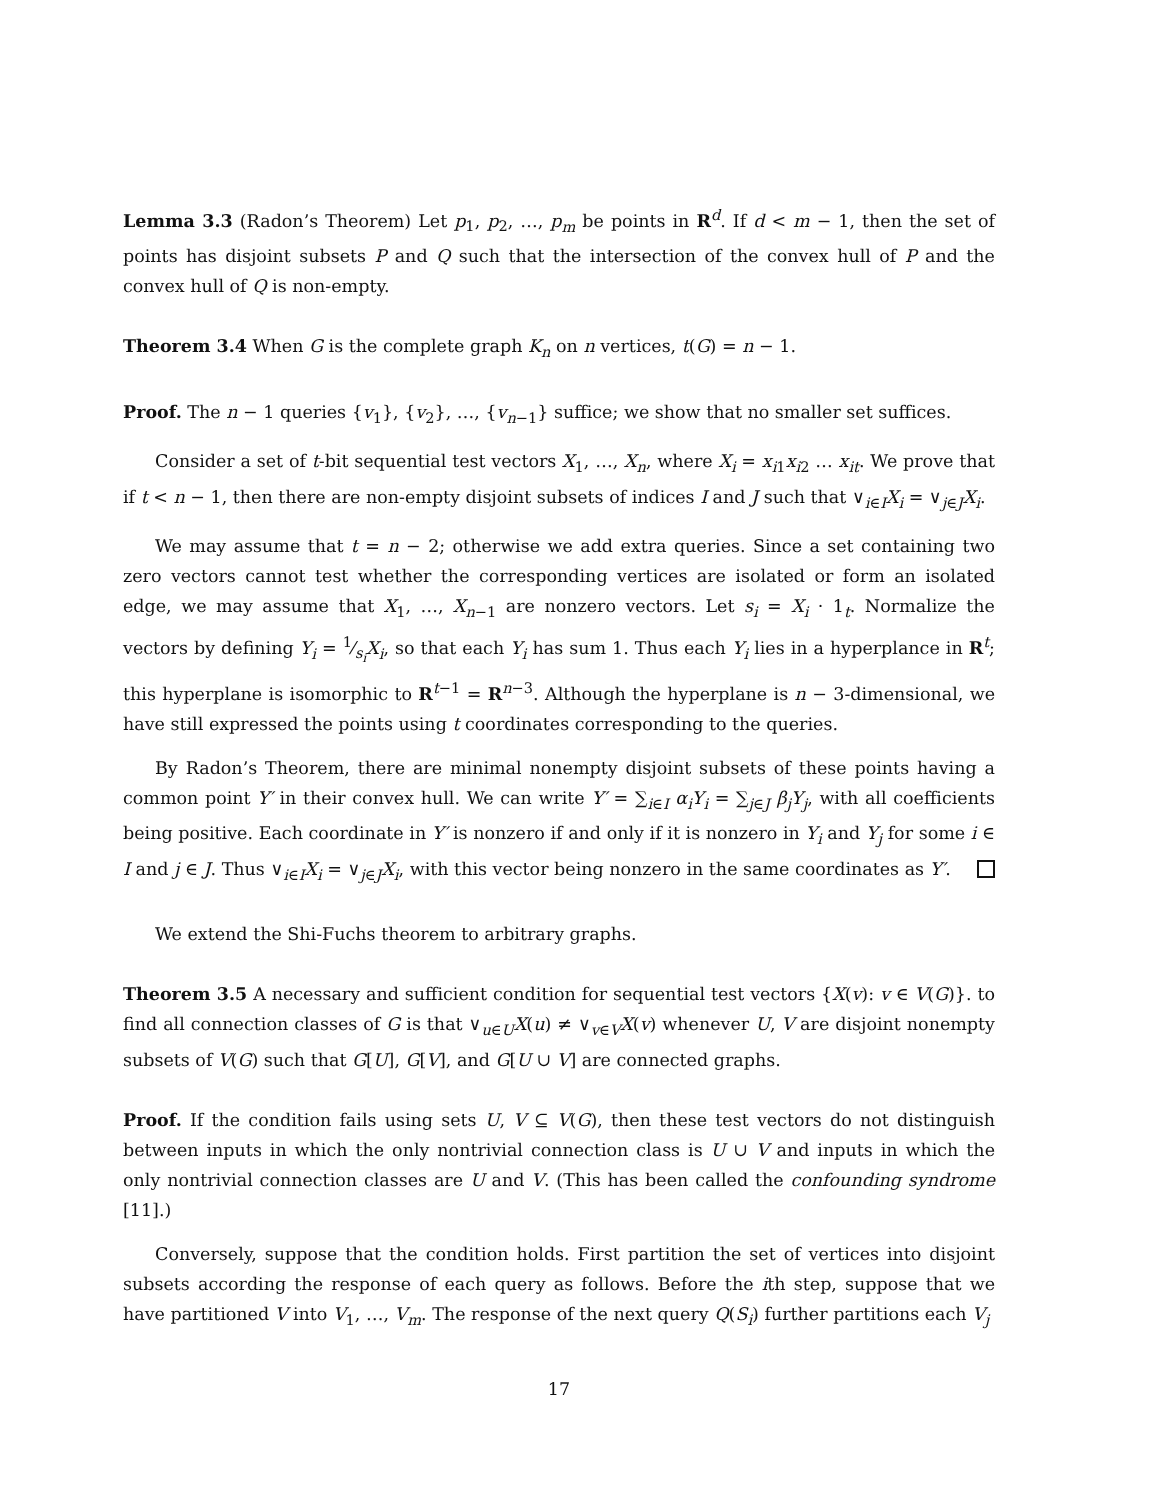Lemma 3.3 (Radon’s Theorem) Let p<sub>1</sub>, p<sub>2</sub>, …, p<sub>m</sub> be points in R<sup>d</sup>. If d < m − 1, then the set of points has disjoint subsets P and Q such that the intersection of the convex hull of P and the convex hull of Q is non-empty.
Theorem 3.4 When G is the complete graph K<sub>n</sub> on n vertices, t(G) = n − 1.
Proof. The n − 1 queries {v<sub>1</sub>}, {v<sub>2</sub>}, …, {v<sub>n−1</sub>} suffice; we show that no smaller set suffices.
Consider a set of t-bit sequential test vectors X<sub>1</sub>, …, X<sub>n</sub>, where X<sub>i</sub> = x<sub>i1</sub>x<sub>i2</sub> … x<sub>it</sub>. We prove that if t < n − 1, then there are non-empty disjoint subsets of indices I and J such that ∨<sub>i∈I</sub>X<sub>i</sub> = ∨<sub>j∈J</sub>X<sub>i</sub>.
We may assume that t = n − 2; otherwise we add extra queries. Since a set containing two zero vectors cannot test whether the corresponding vertices are isolated or form an isolated edge, we may assume that X<sub>1</sub>, …, X<sub>n−1</sub> are nonzero vectors. Let s<sub>i</sub> = X<sub>i</sub> · 1<sub>t</sub>. Normalize the vectors by defining Y<sub>i</sub> = 1⁄s<sub>i</sub>X<sub>i</sub>, so that each Y<sub>i</sub> has sum 1. Thus each Y<sub>i</sub> lies in a hyperplance in R<sup>t</sup>; this hyperplane is isomorphic to R<sup>t−1</sup> = R<sup>n−3</sup>. Although the hyperplane is n − 3-dimensional, we have still expressed the points using t coordinates corresponding to the queries.
By Radon’s Theorem, there are minimal nonempty disjoint subsets of these points having a common point Y′ in their convex hull. We can write Y′ = ∑<sub>i∈I</sub> α<sub>i</sub>Y<sub>i</sub> = ∑<sub>j∈J</sub> β<sub>j</sub>Y<sub>j</sub>, with all coefficients being positive. Each coordinate in Y′ is nonzero if and only if it is nonzero in Y<sub>i</sub> and Y<sub>j</sub> for some i ∈ I and j ∈ J. Thus ∨<sub>i∈I</sub>X<sub>i</sub> = ∨<sub>j∈J</sub>X<sub>i</sub>, with this vector being nonzero in the same coordinates as Y′.
We extend the Shi-Fuchs theorem to arbitrary graphs.
Theorem 3.5 A necessary and sufficient condition for sequential test vectors {X(v): v ∈ V(G)}. to find all connection classes of G is that ∨<sub>u∈U</sub>X(u) ≠ ∨<sub>v∈V</sub>X(v) whenever U, V are disjoint nonempty subsets of V(G) such that G[U], G[V], and G[U ∪ V] are connected graphs.
Proof. If the condition fails using sets U, V ⊆ V(G), then these test vectors do not distinguish between inputs in which the only nontrivial connection class is U ∪ V and inputs in which the only nontrivial connection classes are U and V. (This has been called the confounding syndrome [11].)
Conversely, suppose that the condition holds. First partition the set of vertices into disjoint subsets according the response of each query as follows. Before the ith step, suppose that we have partitioned V into V<sub>1</sub>, …, V<sub>m</sub>. The response of the next query Q(S<sub>i</sub>) further partitions each V<sub>j</sub>
17